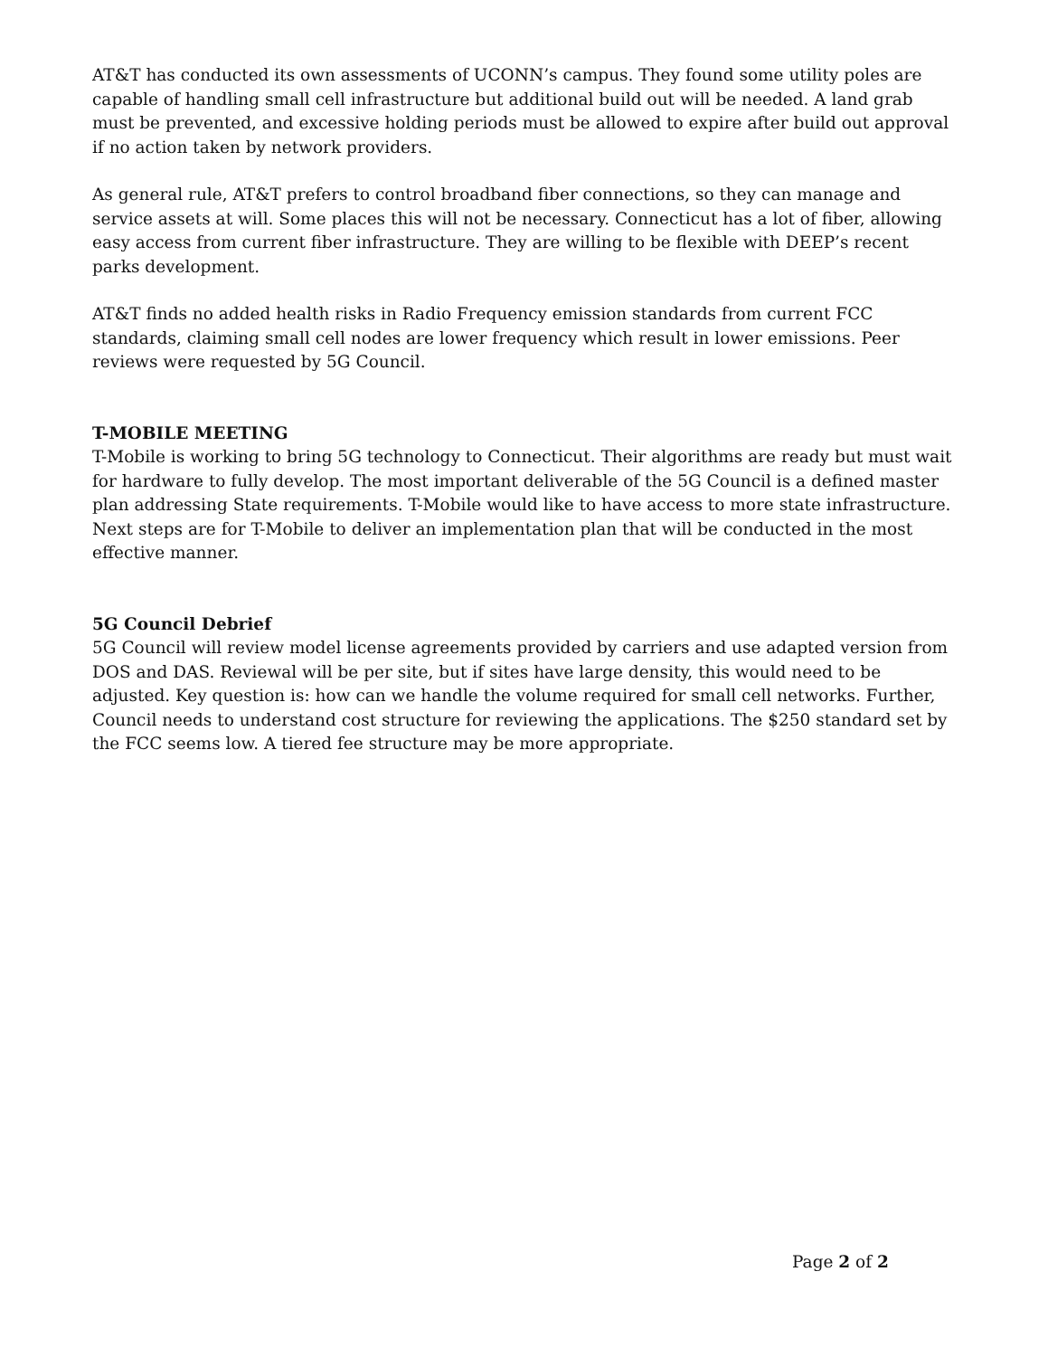AT&T has conducted its own assessments of UCONN’s campus. They found some utility poles are capable of handling small cell infrastructure but additional build out will be needed. A land grab must be prevented, and excessive holding periods must be allowed to expire after build out approval if no action taken by network providers.
As general rule, AT&T prefers to control broadband fiber connections, so they can manage and service assets at will. Some places this will not be necessary. Connecticut has a lot of fiber, allowing easy access from current fiber infrastructure. They are willing to be flexible with DEEP’s recent parks development.
AT&T finds no added health risks in Radio Frequency emission standards from current FCC standards, claiming small cell nodes are lower frequency which result in lower emissions. Peer reviews were requested by 5G Council.
T-MOBILE MEETING
T-Mobile is working to bring 5G technology to Connecticut. Their algorithms are ready but must wait for hardware to fully develop. The most important deliverable of the 5G Council is a defined master plan addressing State requirements. T-Mobile would like to have access to more state infrastructure. Next steps are for T-Mobile to deliver an implementation plan that will be conducted in the most effective manner.
5G Council Debrief
5G Council will review model license agreements provided by carriers and use adapted version from DOS and DAS. Reviewal will be per site, but if sites have large density, this would need to be adjusted. Key question is: how can we handle the volume required for small cell networks. Further, Council needs to understand cost structure for reviewing the applications. The $250 standard set by the FCC seems low. A tiered fee structure may be more appropriate.
Page 2 of 2